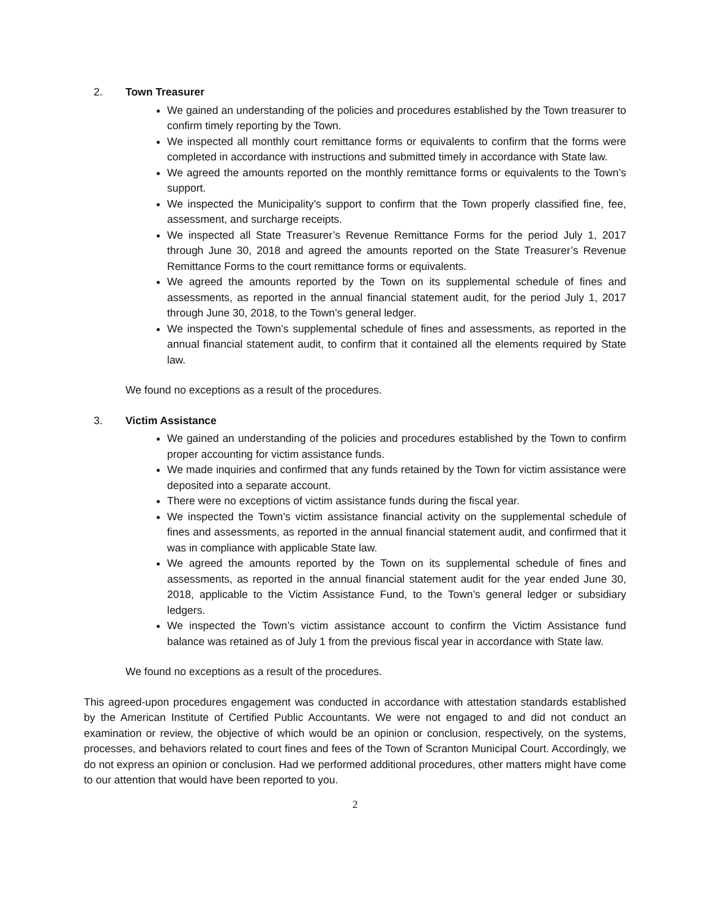2. Town Treasurer
We gained an understanding of the policies and procedures established by the Town treasurer to confirm timely reporting by the Town.
We inspected all monthly court remittance forms or equivalents to confirm that the forms were completed in accordance with instructions and submitted timely in accordance with State law.
We agreed the amounts reported on the monthly remittance forms or equivalents to the Town’s support.
We inspected the Municipality’s support to confirm that the Town properly classified fine, fee, assessment, and surcharge receipts.
We inspected all State Treasurer’s Revenue Remittance Forms for the period July 1, 2017 through June 30, 2018 and agreed the amounts reported on the State Treasurer’s Revenue Remittance Forms to the court remittance forms or equivalents.
We agreed the amounts reported by the Town on its supplemental schedule of fines and assessments, as reported in the annual financial statement audit, for the period July 1, 2017 through June 30, 2018, to the Town’s general ledger.
We inspected the Town’s supplemental schedule of fines and assessments, as reported in the annual financial statement audit, to confirm that it contained all the elements required by State law.
We found no exceptions as a result of the procedures.
3. Victim Assistance
We gained an understanding of the policies and procedures established by the Town to confirm proper accounting for victim assistance funds.
We made inquiries and confirmed that any funds retained by the Town for victim assistance were deposited into a separate account.
There were no exceptions of victim assistance funds during the fiscal year.
We inspected the Town’s victim assistance financial activity on the supplemental schedule of fines and assessments, as reported in the annual financial statement audit, and confirmed that it was in compliance with applicable State law.
We agreed the amounts reported by the Town on its supplemental schedule of fines and assessments, as reported in the annual financial statement audit for the year ended June 30, 2018, applicable to the Victim Assistance Fund, to the Town’s general ledger or subsidiary ledgers.
We inspected the Town’s victim assistance account to confirm the Victim Assistance fund balance was retained as of July 1 from the previous fiscal year in accordance with State law.
We found no exceptions as a result of the procedures.
This agreed-upon procedures engagement was conducted in accordance with attestation standards established by the American Institute of Certified Public Accountants. We were not engaged to and did not conduct an examination or review, the objective of which would be an opinion or conclusion, respectively, on the systems, processes, and behaviors related to court fines and fees of the Town of Scranton Municipal Court. Accordingly, we do not express an opinion or conclusion. Had we performed additional procedures, other matters might have come to our attention that would have been reported to you.
2